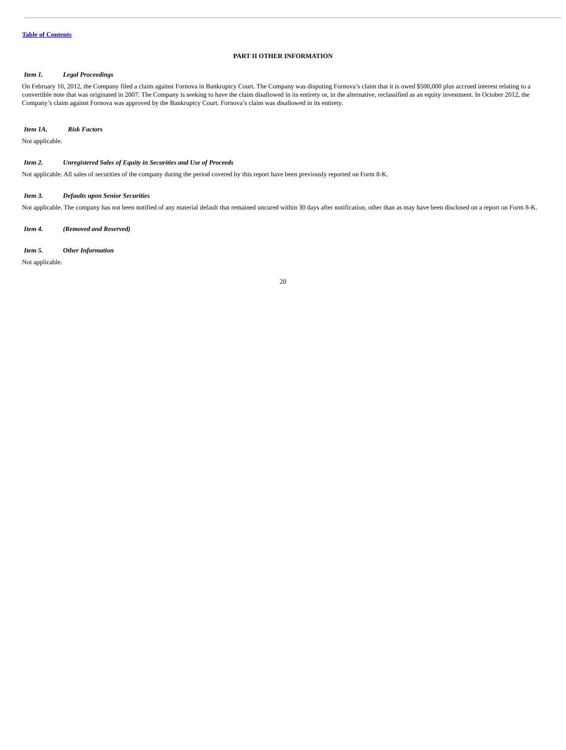Table of Contents
PART II OTHER INFORMATION
Item 1. Legal Proceedings
On February 10, 2012, the Company filed a claim against Fornova in Bankruptcy Court. The Company was disputing Fornova’s claim that it is owed $500,000 plus accrued interest relating to a convertible note that was originated in 2007. The Company is seeking to have the claim disallowed in its entirety or, in the alternative, reclassified as an equity investment. In October 2012, the Company’s claim against Fornova was approved by the Bankruptcy Court. Fornova’s claim was disallowed in its entirety.
Item 1A. Risk Factors
Not applicable.
Item 2. Unregistered Sales of Equity in Securities and Use of Proceeds
Not applicable. All sales of securities of the company during the period covered by this report have been previously reported on Form 8-K.
Item 3. Defaults upon Senior Securities
Not applicable. The company has not been notified of any material default that remained uncured within 30 days after notification, other than as may have been disclosed on a report on Form 8-K.
Item 4. (Removed and Reserved)
Item 5. Other Information
Not applicable.
20